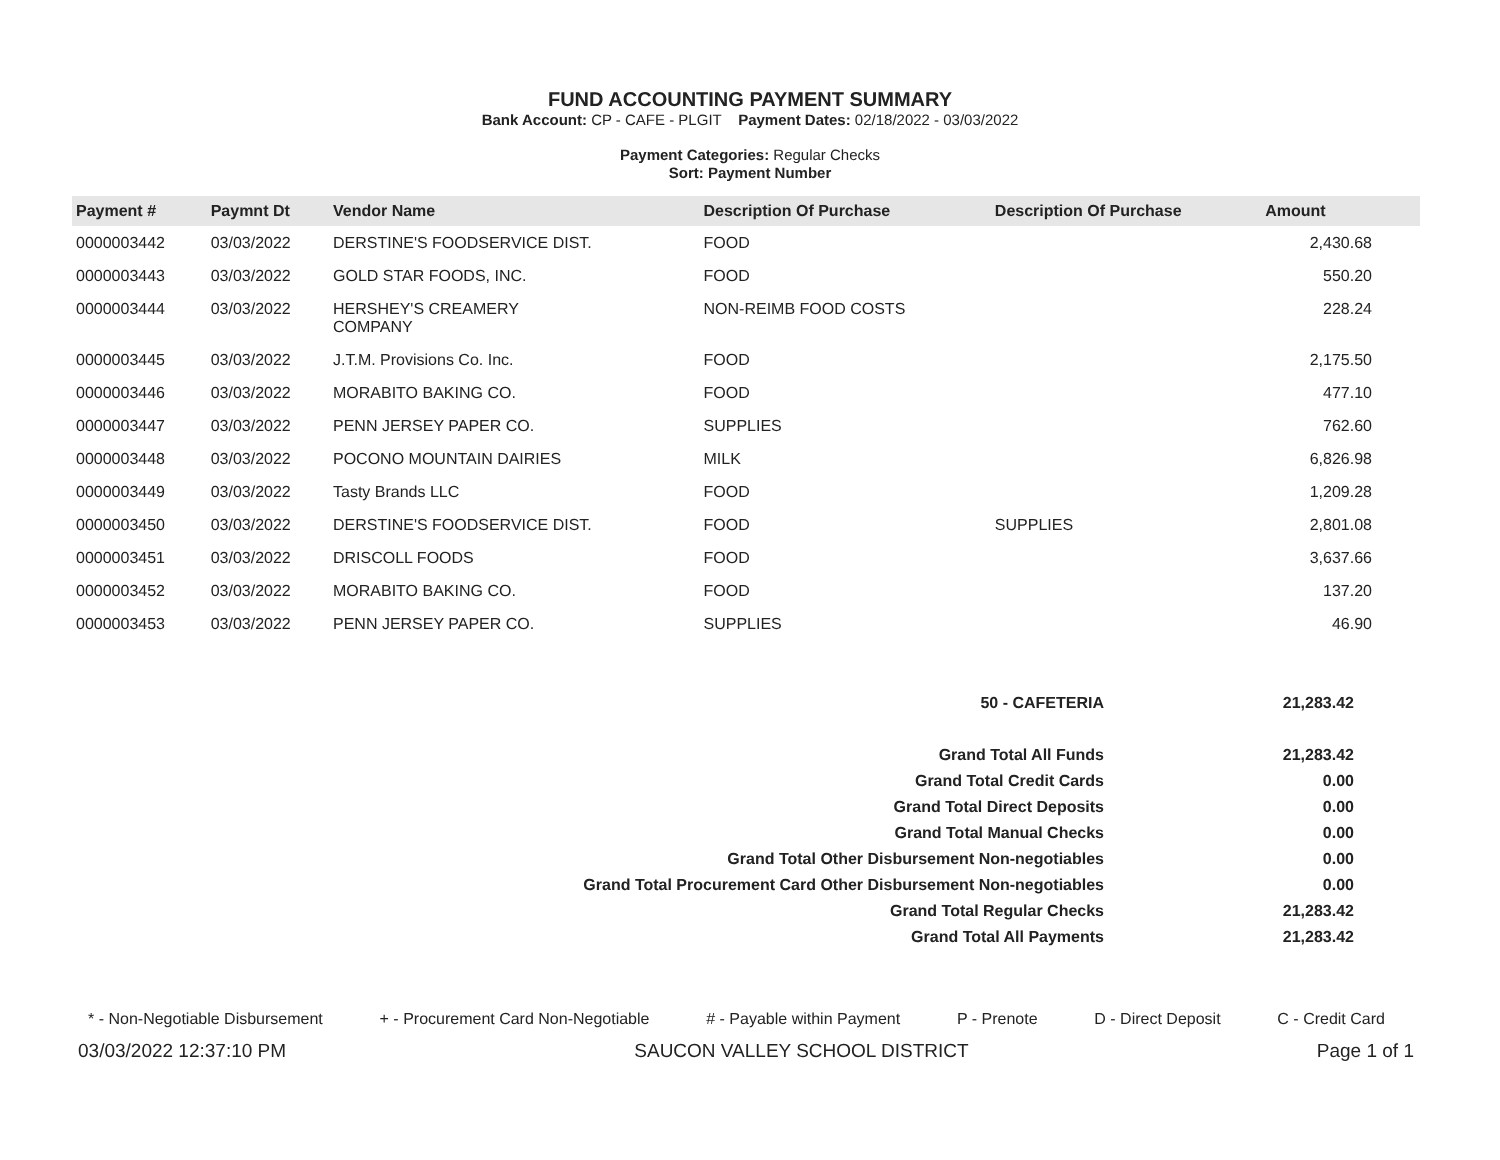FUND ACCOUNTING PAYMENT SUMMARY
Bank Account: CP - CAFE - PLGIT Payment Dates: 02/18/2022 - 03/03/2022
Payment Categories: Regular Checks
Sort: Payment Number
| Payment # | Paymnt Dt | Vendor Name | Description Of Purchase | Description Of Purchase | Amount |
| --- | --- | --- | --- | --- | --- |
| 0000003442 | 03/03/2022 | DERSTINE'S FOODSERVICE DIST. | FOOD | | 2,430.68 |
| 0000003443 | 03/03/2022 | GOLD STAR FOODS, INC. | FOOD | | 550.20 |
| 0000003444 | 03/03/2022 | HERSHEY'S CREAMERY COMPANY | NON-REIMB FOOD COSTS | | 228.24 |
| 0000003445 | 03/03/2022 | J.T.M. Provisions Co. Inc. | FOOD | | 2,175.50 |
| 0000003446 | 03/03/2022 | MORABITO BAKING CO. | FOOD | | 477.10 |
| 0000003447 | 03/03/2022 | PENN JERSEY PAPER CO. | SUPPLIES | | 762.60 |
| 0000003448 | 03/03/2022 | POCONO MOUNTAIN DAIRIES | MILK | | 6,826.98 |
| 0000003449 | 03/03/2022 | Tasty Brands LLC | FOOD | | 1,209.28 |
| 0000003450 | 03/03/2022 | DERSTINE'S FOODSERVICE DIST. | FOOD | SUPPLIES | 2,801.08 |
| 0000003451 | 03/03/2022 | DRISCOLL FOODS | FOOD | | 3,637.66 |
| 0000003452 | 03/03/2022 | MORABITO BAKING CO. | FOOD | | 137.20 |
| 0000003453 | 03/03/2022 | PENN JERSEY PAPER CO. | SUPPLIES | | 46.90 |
| 50 - CAFETERIA | 21,283.42 |
| Grand Total All Funds | 21,283.42 |
| Grand Total Credit Cards | 0.00 |
| Grand Total Direct Deposits | 0.00 |
| Grand Total Manual Checks | 0.00 |
| Grand Total Other Disbursement Non-negotiables | 0.00 |
| Grand Total Procurement Card Other Disbursement Non-negotiables | 0.00 |
| Grand Total Regular Checks | 21,283.42 |
| Grand Total All Payments | 21,283.42 |
* - Non-Negotiable Disbursement + - Procurement Card Non-Negotiable # - Payable within Payment P - Prenote D - Direct Deposit C - Credit Card
03/03/2022 12:37:10 PM SAUCON VALLEY SCHOOL DISTRICT Page 1 of 1